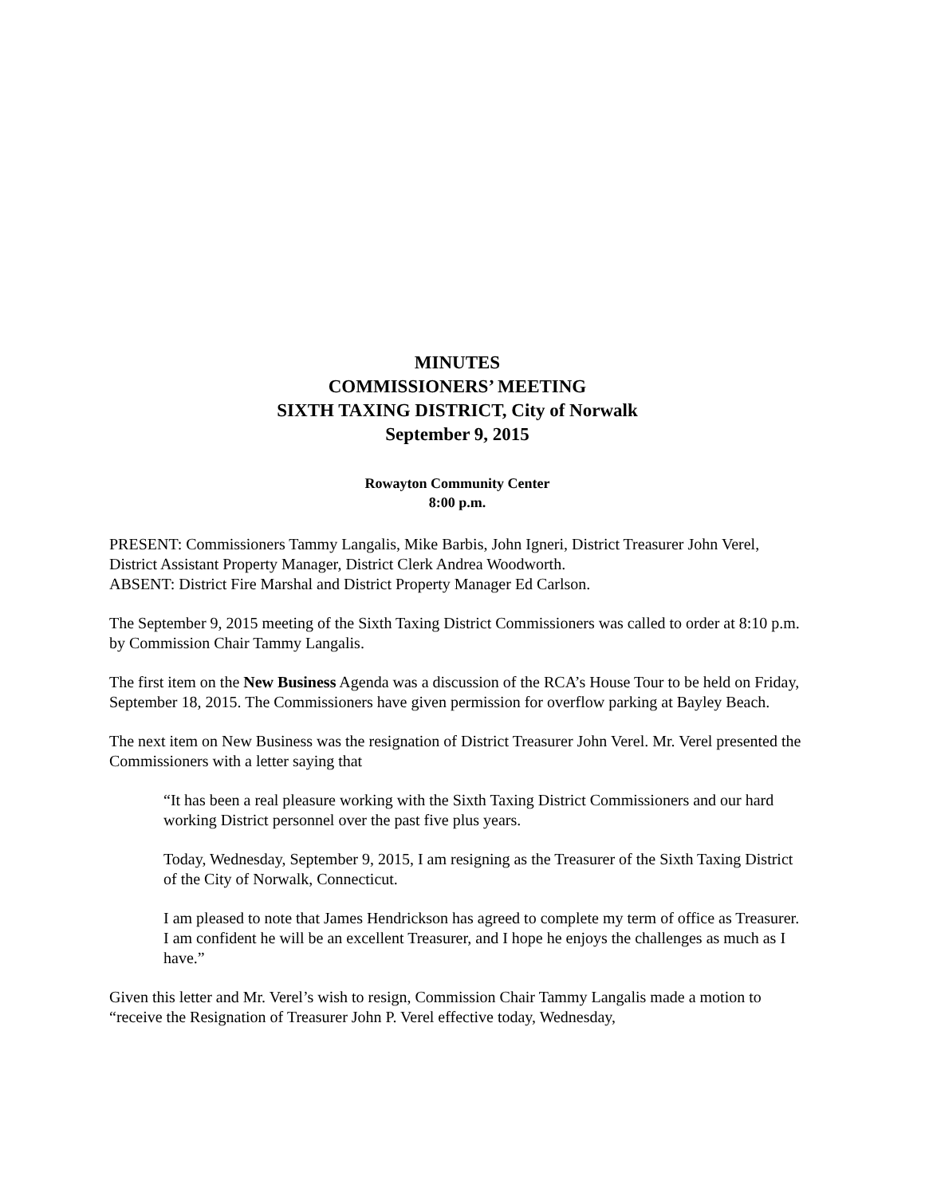MINUTES
COMMISSIONERS’ MEETING
SIXTH TAXING DISTRICT, City of Norwalk
September 9, 2015
Rowayton Community Center
8:00 p.m.
PRESENT: Commissioners Tammy Langalis, Mike Barbis, John Igneri, District Treasurer John Verel, District Assistant Property Manager, District Clerk Andrea Woodworth.
ABSENT: District Fire Marshal and District Property Manager Ed Carlson.
The September 9, 2015 meeting of the Sixth Taxing District Commissioners was called to order at 8:10 p.m. by Commission Chair Tammy Langalis.
The first item on the New Business Agenda was a discussion of the RCA’s House Tour to be held on Friday, September 18, 2015. The Commissioners have given permission for overflow parking at Bayley Beach.
The next item on New Business was the resignation of District Treasurer John Verel. Mr. Verel presented the Commissioners with a letter saying that
“It has been a real pleasure working with the Sixth Taxing District Commissioners and our hard working District personnel over the past five plus years.
Today, Wednesday, September 9, 2015, I am resigning as the Treasurer of the Sixth Taxing District of the City of Norwalk, Connecticut.
I am pleased to note that James Hendrickson has agreed to complete my term of office as Treasurer. I am confident he will be an excellent Treasurer, and I hope he enjoys the challenges as much as I have.”
Given this letter and Mr. Verel’s wish to resign, Commission Chair Tammy Langalis made a motion to “receive the Resignation of Treasurer John P. Verel effective today, Wednesday,